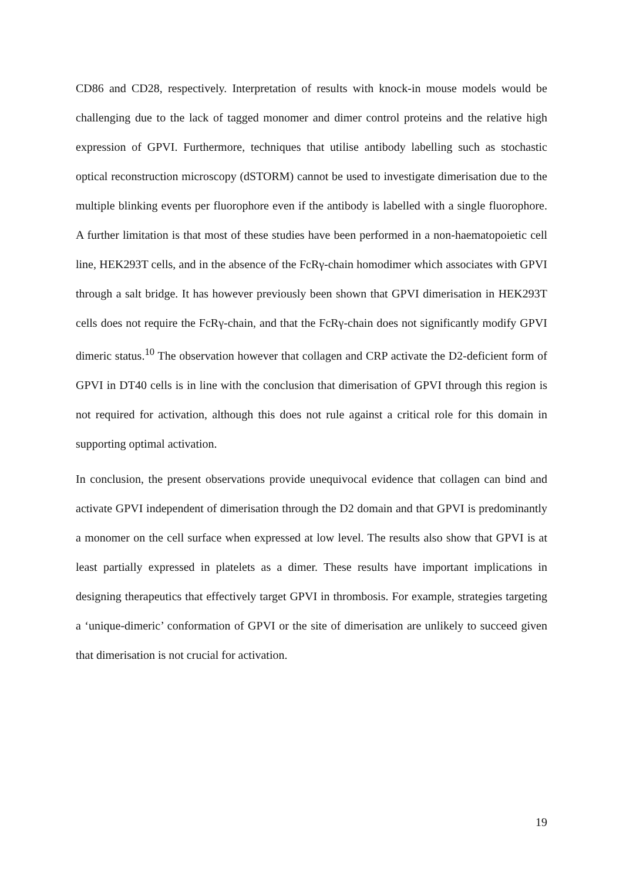CD86 and CD28, respectively. Interpretation of results with knock-in mouse models would be challenging due to the lack of tagged monomer and dimer control proteins and the relative high expression of GPVI. Furthermore, techniques that utilise antibody labelling such as stochastic optical reconstruction microscopy (dSTORM) cannot be used to investigate dimerisation due to the multiple blinking events per fluorophore even if the antibody is labelled with a single fluorophore. A further limitation is that most of these studies have been performed in a non-haematopoietic cell line, HEK293T cells, and in the absence of the FcRγ-chain homodimer which associates with GPVI through a salt bridge. It has however previously been shown that GPVI dimerisation in HEK293T cells does not require the FcRγ-chain, and that the FcRγ-chain does not significantly modify GPVI dimeric status.<sup>10</sup> The observation however that collagen and CRP activate the D2-deficient form of GPVI in DT40 cells is in line with the conclusion that dimerisation of GPVI through this region is not required for activation, although this does not rule against a critical role for this domain in supporting optimal activation.
In conclusion, the present observations provide unequivocal evidence that collagen can bind and activate GPVI independent of dimerisation through the D2 domain and that GPVI is predominantly a monomer on the cell surface when expressed at low level. The results also show that GPVI is at least partially expressed in platelets as a dimer. These results have important implications in designing therapeutics that effectively target GPVI in thrombosis. For example, strategies targeting a ‘unique-dimeric’ conformation of GPVI or the site of dimerisation are unlikely to succeed given that dimerisation is not crucial for activation.
19